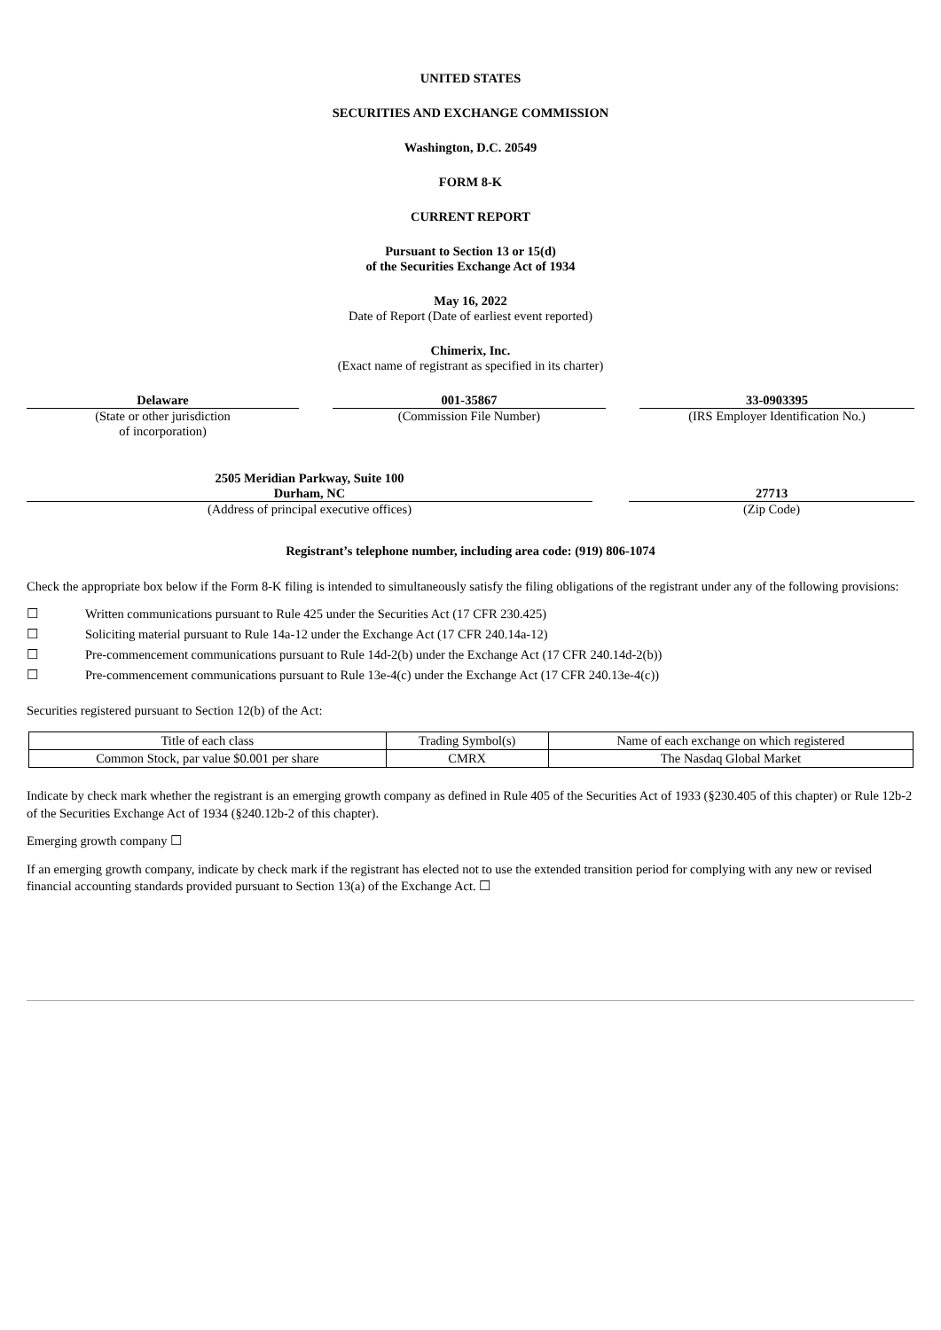UNITED STATES
SECURITIES AND EXCHANGE COMMISSION
Washington, D.C. 20549
FORM 8-K
CURRENT REPORT
Pursuant to Section 13 or 15(d)
of the Securities Exchange Act of 1934
May 16, 2022
Date of Report (Date of earliest event reported)
Chimerix, Inc.
(Exact name of registrant as specified in its charter)
Delaware
(State or other jurisdiction
of incorporation)
001-35867
(Commission File Number)
33-0903395
(IRS Employer Identification No.)
2505 Meridian Parkway, Suite 100
Durham, NC
(Address of principal executive offices)
27713
(Zip Code)
Registrant’s telephone number, including area code: (919) 806-1074
Check the appropriate box below if the Form 8-K filing is intended to simultaneously satisfy the filing obligations of the registrant under any of the following provisions:
☐ Written communications pursuant to Rule 425 under the Securities Act (17 CFR 230.425)
☐ Soliciting material pursuant to Rule 14a-12 under the Exchange Act (17 CFR 240.14a-12)
☐ Pre-commencement communications pursuant to Rule 14d-2(b) under the Exchange Act (17 CFR 240.14d-2(b))
☐ Pre-commencement communications pursuant to Rule 13e-4(c) under the Exchange Act (17 CFR 240.13e-4(c))
Securities registered pursuant to Section 12(b) of the Act:
| Title of each class | Trading Symbol(s) | Name of each exchange on which registered |
| Common Stock, par value $0.001 per share | CMRX | The Nasdaq Global Market |
Indicate by check mark whether the registrant is an emerging growth company as defined in Rule 405 of the Securities Act of 1933 (§230.405 of this chapter) or Rule 12b-2 of the Securities Exchange Act of 1934 (§240.12b-2 of this chapter).
Emerging growth company ☐
If an emerging growth company, indicate by check mark if the registrant has elected not to use the extended transition period for complying with any new or revised financial accounting standards provided pursuant to Section 13(a) of the Exchange Act. ☐